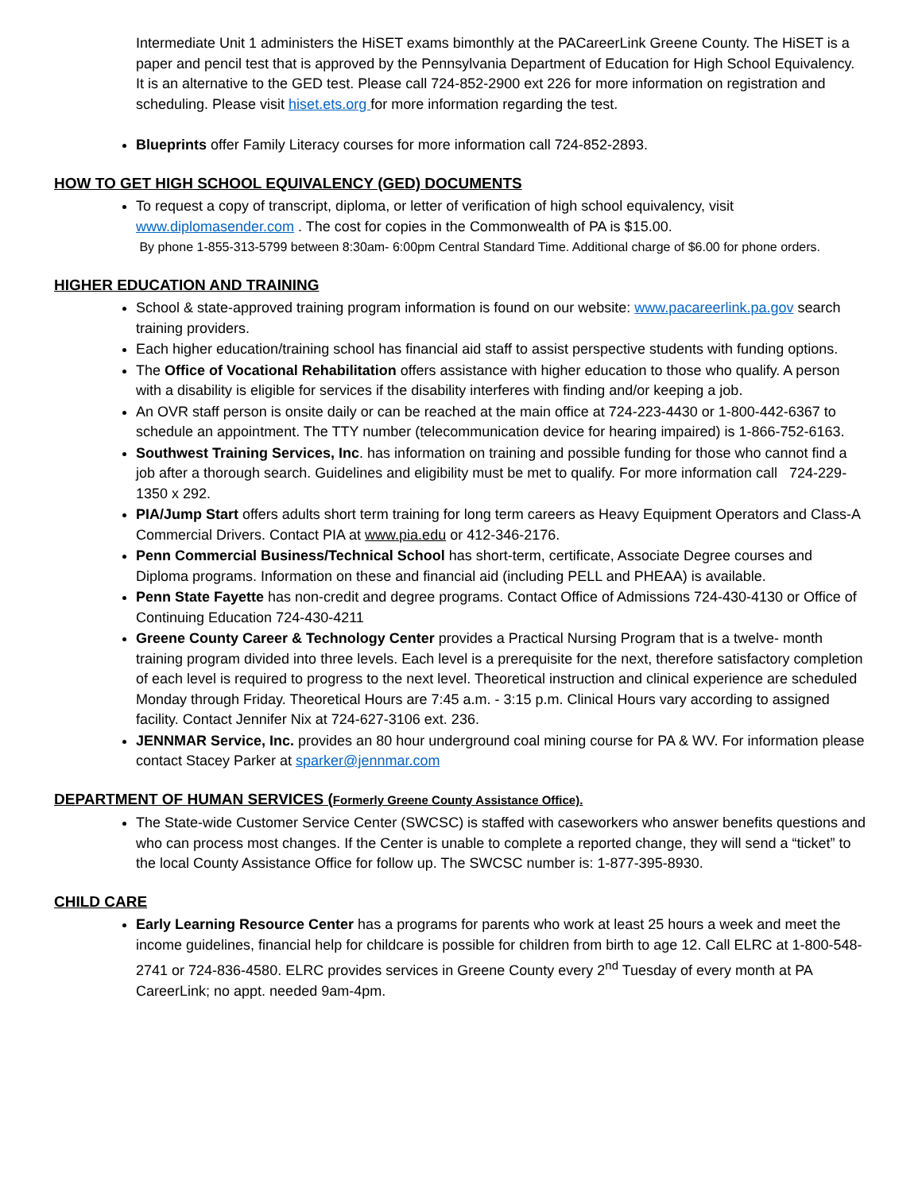Intermediate Unit 1 administers the HiSET exams bimonthly at the PACareerLink Greene County. The HiSET is a paper and pencil test that is approved by the Pennsylvania Department of Education for High School Equivalency. It is an alternative to the GED test. Please call 724-852-2900 ext 226 for more information on registration and scheduling. Please visit hiset.ets.org for more information regarding the test.
Blueprints offer Family Literacy courses for more information call 724-852-2893.
HOW TO GET HIGH SCHOOL EQUIVALENCY (GED) DOCUMENTS
To request a copy of transcript, diploma, or letter of verification of high school equivalency, visit www.diplomasender.com . The cost for copies in the Commonwealth of PA is $15.00.
By phone 1-855-313-5799 between 8:30am- 6:00pm Central Standard Time. Additional charge of $6.00 for phone orders.
HIGHER EDUCATION AND TRAINING
School & state-approved training program information is found on our website: www.pacareerlink.pa.gov search training providers.
Each higher education/training school has financial aid staff to assist perspective students with funding options.
The Office of Vocational Rehabilitation offers assistance with higher education to those who qualify. A person with a disability is eligible for services if the disability interferes with finding and/or keeping a job.
An OVR staff person is onsite daily or can be reached at the main office at 724-223-4430 or 1-800-442-6367 to schedule an appointment. The TTY number (telecommunication device for hearing impaired) is 1-866-752-6163.
Southwest Training Services, Inc. has information on training and possible funding for those who cannot find a job after a thorough search. Guidelines and eligibility must be met to qualify. For more information call 724-229-1350 x 292.
PIA/Jump Start offers adults short term training for long term careers as Heavy Equipment Operators and Class-A Commercial Drivers. Contact PIA at www.pia.edu or 412-346-2176.
Penn Commercial Business/Technical School has short-term, certificate, Associate Degree courses and Diploma programs. Information on these and financial aid (including PELL and PHEAA) is available.
Penn State Fayette has non-credit and degree programs. Contact Office of Admissions 724-430-4130 or Office of Continuing Education 724-430-4211
Greene County Career & Technology Center provides a Practical Nursing Program that is a twelve- month training program divided into three levels. Each level is a prerequisite for the next, therefore satisfactory completion of each level is required to progress to the next level. Theoretical instruction and clinical experience are scheduled Monday through Friday. Theoretical Hours are 7:45 a.m. - 3:15 p.m. Clinical Hours vary according to assigned facility. Contact Jennifer Nix at 724-627-3106 ext. 236.
JENNMAR Service, Inc. provides an 80 hour underground coal mining course for PA & WV. For information please contact Stacey Parker at sparker@jennmar.com
DEPARTMENT OF HUMAN SERVICES (Formerly Greene County Assistance Office).
The State-wide Customer Service Center (SWCSC) is staffed with caseworkers who answer benefits questions and who can process most changes. If the Center is unable to complete a reported change, they will send a “ticket” to the local County Assistance Office for follow up. The SWCSC number is: 1-877-395-8930.
CHILD CARE
Early Learning Resource Center has a programs for parents who work at least 25 hours a week and meet the income guidelines, financial help for childcare is possible for children from birth to age 12. Call ELRC at 1-800-548-2741 or 724-836-4580. ELRC provides services in Greene County every 2<sup>nd</sup> Tuesday of every month at PA CareerLink; no appt. needed 9am-4pm.